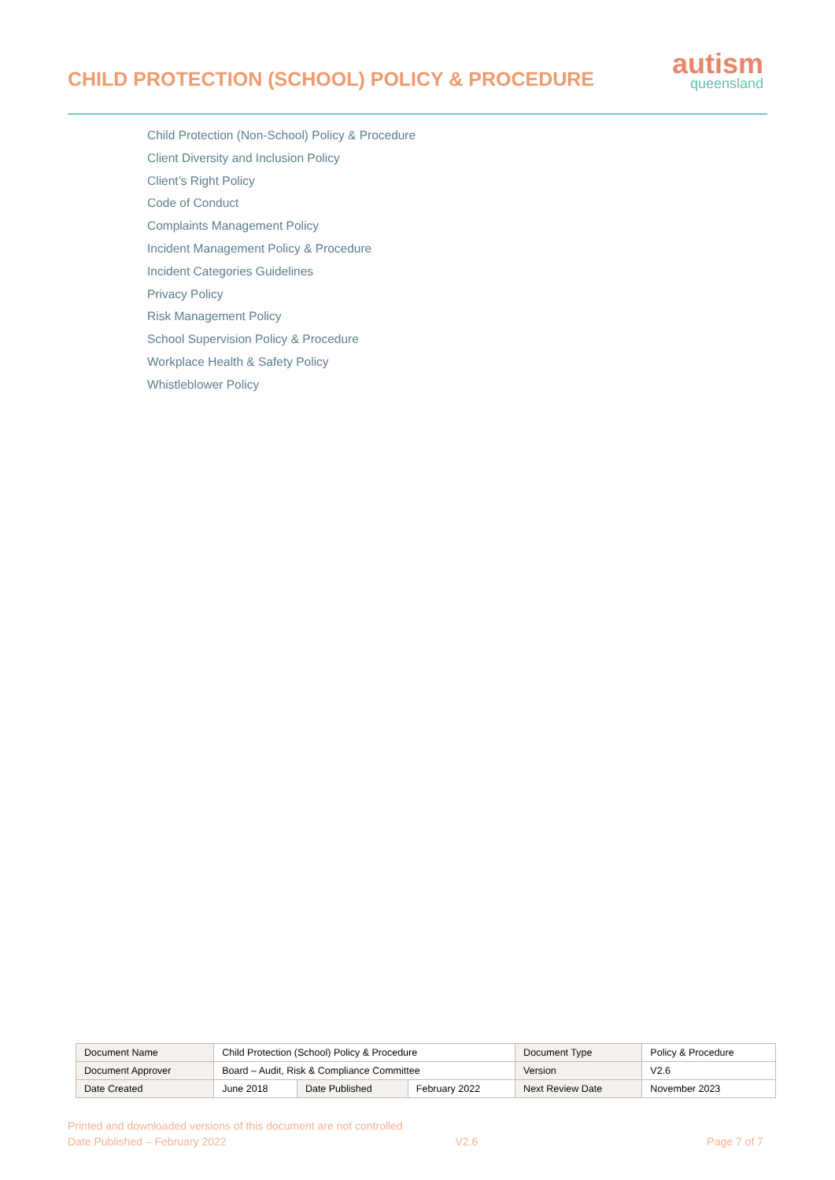CHILD PROTECTION (SCHOOL) POLICY & PROCEDURE
autism
queensland
Child Protection (Non-School) Policy & Procedure
Client Diversity and Inclusion Policy
Client’s Right Policy
Code of Conduct
Complaints Management Policy
Incident Management Policy & Procedure
Incident Categories Guidelines
Privacy Policy
Risk Management Policy
School Supervision Policy & Procedure
Workplace Health & Safety Policy
Whistleblower Policy
| Document Name | Child Protection (School) Policy & Procedure | | | Document Type | Policy & Procedure |
| Document Approver | Board – Audit, Risk & Compliance Committee | | | Version | V2.6 |
| Date Created | June 2018 | Date Published | February 2022 | Next Review Date | November 2023 |
Printed and downloaded versions of this document are not controlled
Date Published – February 2022 V2.6 Page 7 of 7